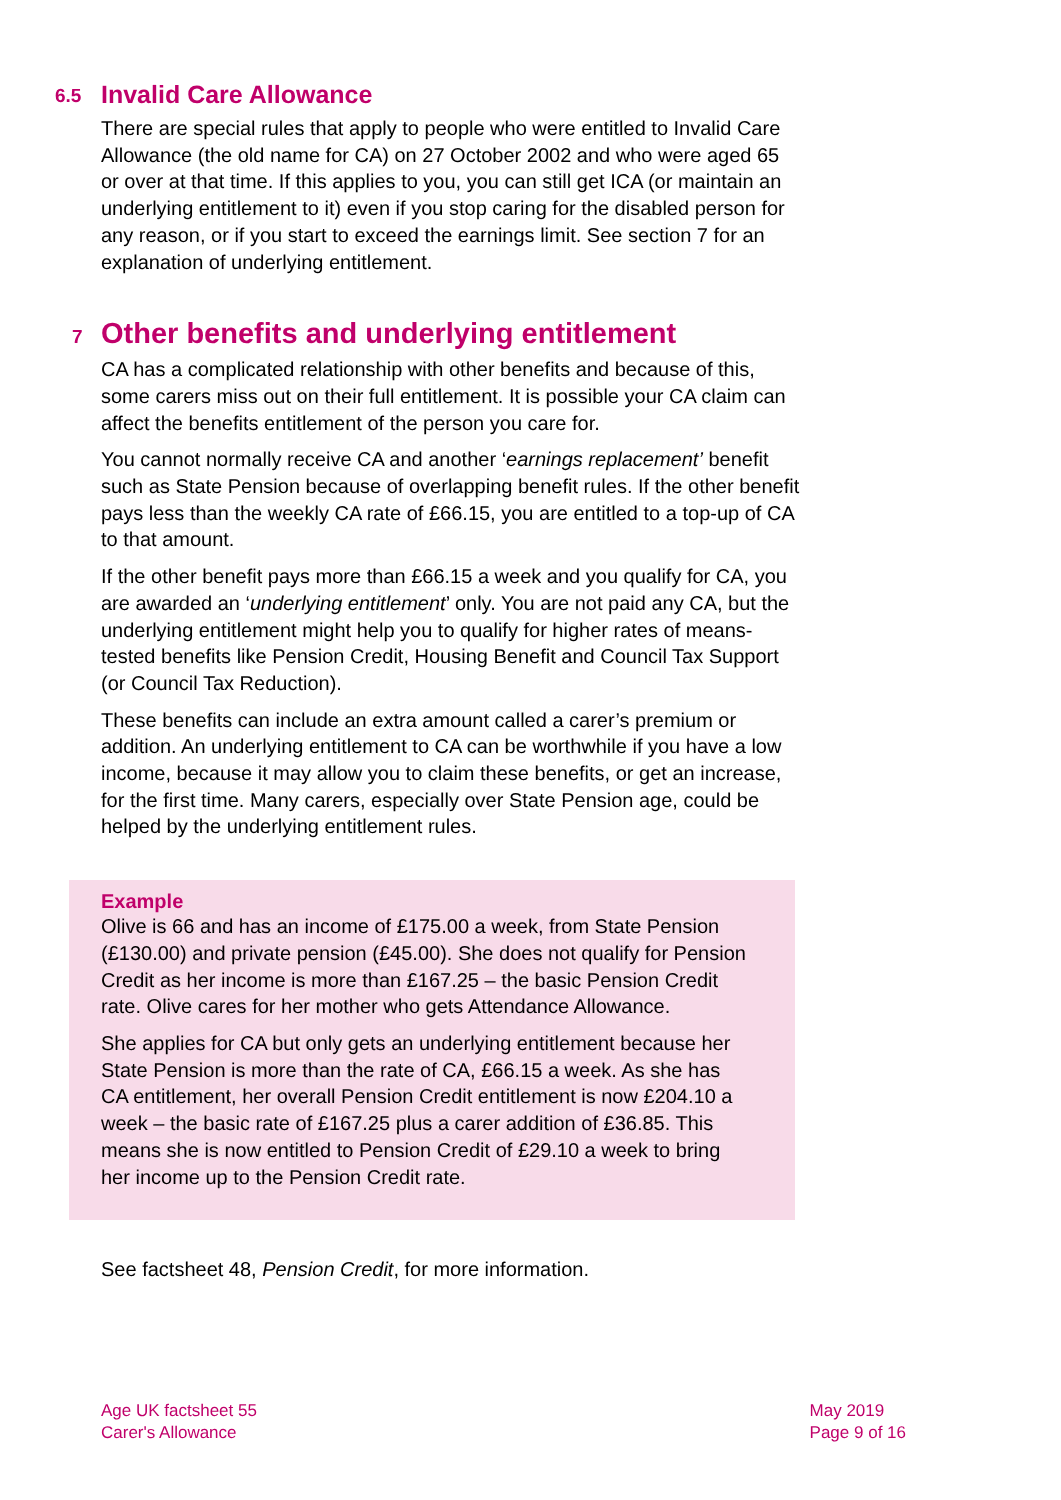6.5 Invalid Care Allowance
There are special rules that apply to people who were entitled to Invalid Care Allowance (the old name for CA) on 27 October 2002 and who were aged 65 or over at that time. If this applies to you, you can still get ICA (or maintain an underlying entitlement to it) even if you stop caring for the disabled person for any reason, or if you start to exceed the earnings limit. See section 7 for an explanation of underlying entitlement.
7 Other benefits and underlying entitlement
CA has a complicated relationship with other benefits and because of this, some carers miss out on their full entitlement. It is possible your CA claim can affect the benefits entitlement of the person you care for.
You cannot normally receive CA and another ‘earnings replacement’ benefit such as State Pension because of overlapping benefit rules. If the other benefit pays less than the weekly CA rate of £66.15, you are entitled to a top-up of CA to that amount.
If the other benefit pays more than £66.15 a week and you qualify for CA, you are awarded an ‘underlying entitlement’ only. You are not paid any CA, but the underlying entitlement might help you to qualify for higher rates of means-tested benefits like Pension Credit, Housing Benefit and Council Tax Support (or Council Tax Reduction).
These benefits can include an extra amount called a carer’s premium or addition. An underlying entitlement to CA can be worthwhile if you have a low income, because it may allow you to claim these benefits, or get an increase, for the first time. Many carers, especially over State Pension age, could be helped by the underlying entitlement rules.
Example
Olive is 66 and has an income of £175.00 a week, from State Pension (£130.00) and private pension (£45.00). She does not qualify for Pension Credit as her income is more than £167.25 – the basic Pension Credit rate. Olive cares for her mother who gets Attendance Allowance.
She applies for CA but only gets an underlying entitlement because her State Pension is more than the rate of CA, £66.15 a week. As she has CA entitlement, her overall Pension Credit entitlement is now £204.10 a week – the basic rate of £167.25 plus a carer addition of £36.85. This means she is now entitled to Pension Credit of £29.10 a week to bring her income up to the Pension Credit rate.
See factsheet 48, Pension Credit, for more information.
Age UK factsheet 55
Carer's Allowance
May 2019
Page 9 of 16